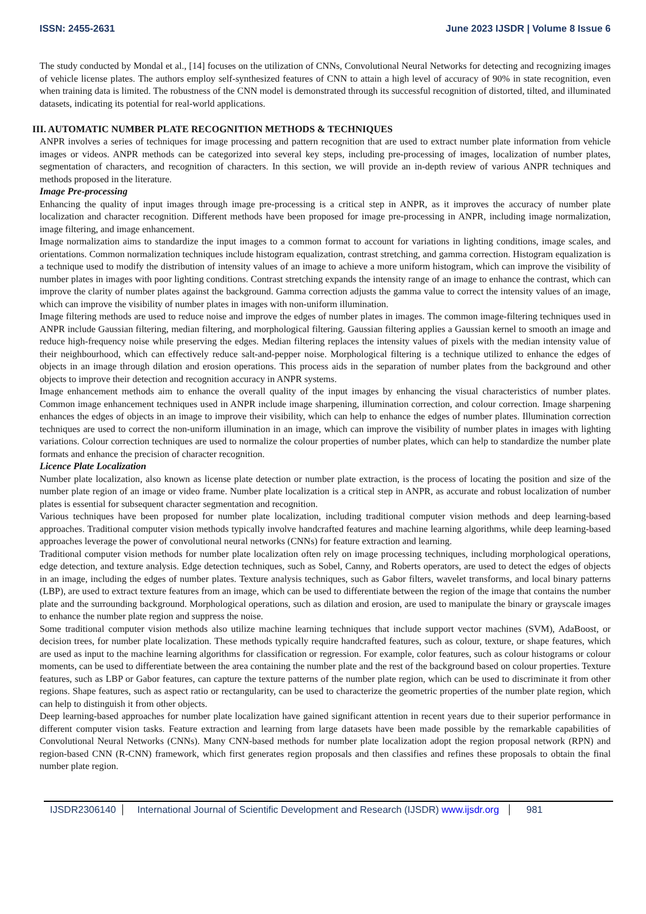ISSN: 2455-2631 June 2023 IJSDR | Volume 8 Issue 6
The study conducted by Mondal et al., [14] focuses on the utilization of CNNs, Convolutional Neural Networks for detecting and recognizing images of vehicle license plates. The authors employ self-synthesized features of CNN to attain a high level of accuracy of 90% in state recognition, even when training data is limited. The robustness of the CNN model is demonstrated through its successful recognition of distorted, tilted, and illuminated datasets, indicating its potential for real-world applications.
III. AUTOMATIC NUMBER PLATE RECOGNITION METHODS & TECHNIQUES
ANPR involves a series of techniques for image processing and pattern recognition that are used to extract number plate information from vehicle images or videos. ANPR methods can be categorized into several key steps, including pre-processing of images, localization of number plates, segmentation of characters, and recognition of characters. In this section, we will provide an in-depth review of various ANPR techniques and methods proposed in the literature.
Image Pre-processing
Enhancing the quality of input images through image pre-processing is a critical step in ANPR, as it improves the accuracy of number plate localization and character recognition. Different methods have been proposed for image pre-processing in ANPR, including image normalization, image filtering, and image enhancement.
Image normalization aims to standardize the input images to a common format to account for variations in lighting conditions, image scales, and orientations. Common normalization techniques include histogram equalization, contrast stretching, and gamma correction. Histogram equalization is a technique used to modify the distribution of intensity values of an image to achieve a more uniform histogram, which can improve the visibility of number plates in images with poor lighting conditions. Contrast stretching expands the intensity range of an image to enhance the contrast, which can improve the clarity of number plates against the background. Gamma correction adjusts the gamma value to correct the intensity values of an image, which can improve the visibility of number plates in images with non-uniform illumination.
Image filtering methods are used to reduce noise and improve the edges of number plates in images. The common image-filtering techniques used in ANPR include Gaussian filtering, median filtering, and morphological filtering. Gaussian filtering applies a Gaussian kernel to smooth an image and reduce high-frequency noise while preserving the edges. Median filtering replaces the intensity values of pixels with the median intensity value of their neighbourhood, which can effectively reduce salt-and-pepper noise. Morphological filtering is a technique utilized to enhance the edges of objects in an image through dilation and erosion operations. This process aids in the separation of number plates from the background and other objects to improve their detection and recognition accuracy in ANPR systems.
Image enhancement methods aim to enhance the overall quality of the input images by enhancing the visual characteristics of number plates. Common image enhancement techniques used in ANPR include image sharpening, illumination correction, and colour correction. Image sharpening enhances the edges of objects in an image to improve their visibility, which can help to enhance the edges of number plates. Illumination correction techniques are used to correct the non-uniform illumination in an image, which can improve the visibility of number plates in images with lighting variations. Colour correction techniques are used to normalize the colour properties of number plates, which can help to standardize the number plate formats and enhance the precision of character recognition.
Licence Plate Localization
Number plate localization, also known as license plate detection or number plate extraction, is the process of locating the position and size of the number plate region of an image or video frame. Number plate localization is a critical step in ANPR, as accurate and robust localization of number plates is essential for subsequent character segmentation and recognition.
Various techniques have been proposed for number plate localization, including traditional computer vision methods and deep learning-based approaches. Traditional computer vision methods typically involve handcrafted features and machine learning algorithms, while deep learning-based approaches leverage the power of convolutional neural networks (CNNs) for feature extraction and learning.
Traditional computer vision methods for number plate localization often rely on image processing techniques, including morphological operations, edge detection, and texture analysis. Edge detection techniques, such as Sobel, Canny, and Roberts operators, are used to detect the edges of objects in an image, including the edges of number plates. Texture analysis techniques, such as Gabor filters, wavelet transforms, and local binary patterns (LBP), are used to extract texture features from an image, which can be used to differentiate between the region of the image that contains the number plate and the surrounding background. Morphological operations, such as dilation and erosion, are used to manipulate the binary or grayscale images to enhance the number plate region and suppress the noise.
Some traditional computer vision methods also utilize machine learning techniques that include support vector machines (SVM), AdaBoost, or decision trees, for number plate localization. These methods typically require handcrafted features, such as colour, texture, or shape features, which are used as input to the machine learning algorithms for classification or regression. For example, color features, such as colour histograms or colour moments, can be used to differentiate between the area containing the number plate and the rest of the background based on colour properties. Texture features, such as LBP or Gabor features, can capture the texture patterns of the number plate region, which can be used to discriminate it from other regions. Shape features, such as aspect ratio or rectangularity, can be used to characterize the geometric properties of the number plate region, which can help to distinguish it from other objects.
Deep learning-based approaches for number plate localization have gained significant attention in recent years due to their superior performance in different computer vision tasks. Feature extraction and learning from large datasets have been made possible by the remarkable capabilities of Convolutional Neural Networks (CNNs). Many CNN-based methods for number plate localization adopt the region proposal network (RPN) and region-based CNN (R-CNN) framework, which first generates region proposals and then classifies and refines these proposals to obtain the final number plate region.
IJSDR2306140 International Journal of Scientific Development and Research (IJSDR) www.ijsdr.org 981